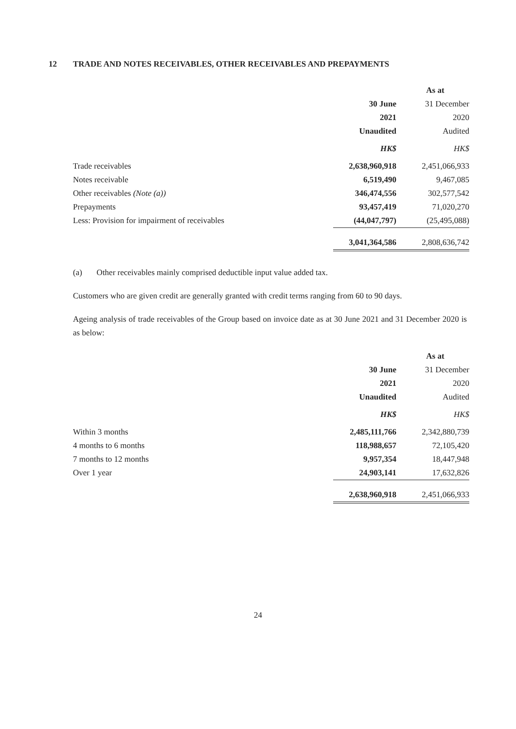12 TRADE AND NOTES RECEIVABLES, OTHER RECEIVABLES AND PREPAYMENTS
| | As at | |
| | 30 June | 31 December |
| | 2021 | 2020 |
| | Unaudited | Audited |
| | HK$ | HK$ |
| Trade receivables | 2,638,960,918 | 2,451,066,933 |
| Notes receivable | 6,519,490 | 9,467,085 |
| Other receivables (Note (a)) | 346,474,556 | 302,577,542 |
| Prepayments | 93,457,419 | 71,020,270 |
| Less: Provision for impairment of receivables | (44,047,797) | (25,495,088) |
| | 3,041,364,586 | 2,808,636,742 |
(a) Other receivables mainly comprised deductible input value added tax.
Customers who are given credit are generally granted with credit terms ranging from 60 to 90 days.
Ageing analysis of trade receivables of the Group based on invoice date as at 30 June 2021 and 31 December 2020 is as below:
| | As at | |
| | 30 June | 31 December |
| | 2021 | 2020 |
| | Unaudited | Audited |
| | HK$ | HK$ |
| Within 3 months | 2,485,111,766 | 2,342,880,739 |
| 4 months to 6 months | 118,988,657 | 72,105,420 |
| 7 months to 12 months | 9,957,354 | 18,447,948 |
| Over 1 year | 24,903,141 | 17,632,826 |
| | 2,638,960,918 | 2,451,066,933 |
24